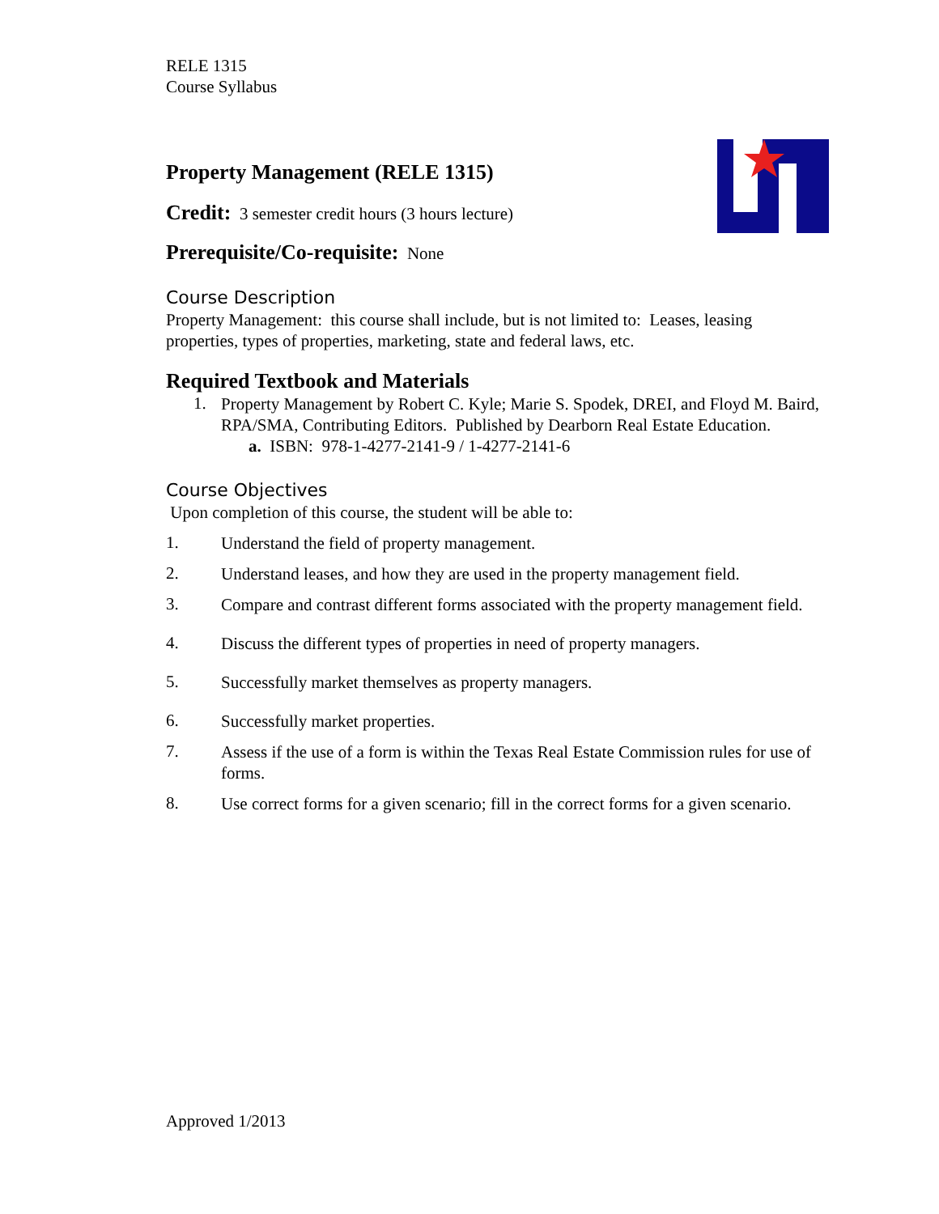RELE 1315
Course Syllabus
Property Management (RELE 1315)
Credit: 3 semester credit hours (3 hours lecture)
Prerequisite/Co-requisite: None
Course Description
Property Management: this course shall include, but is not limited to: Leases, leasing properties, types of properties, marketing, state and federal laws, etc.
Required Textbook and Materials
1.
Property Management by Robert C. Kyle; Marie S. Spodek, DREI, and Floyd M. Baird, RPA/SMA, Contributing Editors. Published by Dearborn Real Estate Education.
a. ISBN: 978-1-4277-2141-9 / 1-4277-2141-6
Course Objectives
Upon completion of this course, the student will be able to:
1.
Understand the field of property management.
2.
Understand leases, and how they are used in the property management field.
3.
Compare and contrast different forms associated with the property management field.
4.
Discuss the different types of properties in need of property managers.
5.
Successfully market themselves as property managers.
6.
Successfully market properties.
7.
Assess if the use of a form is within the Texas Real Estate Commission rules for use of forms.
8.
Use correct forms for a given scenario; fill in the correct forms for a given scenario.
Approved 1/2013